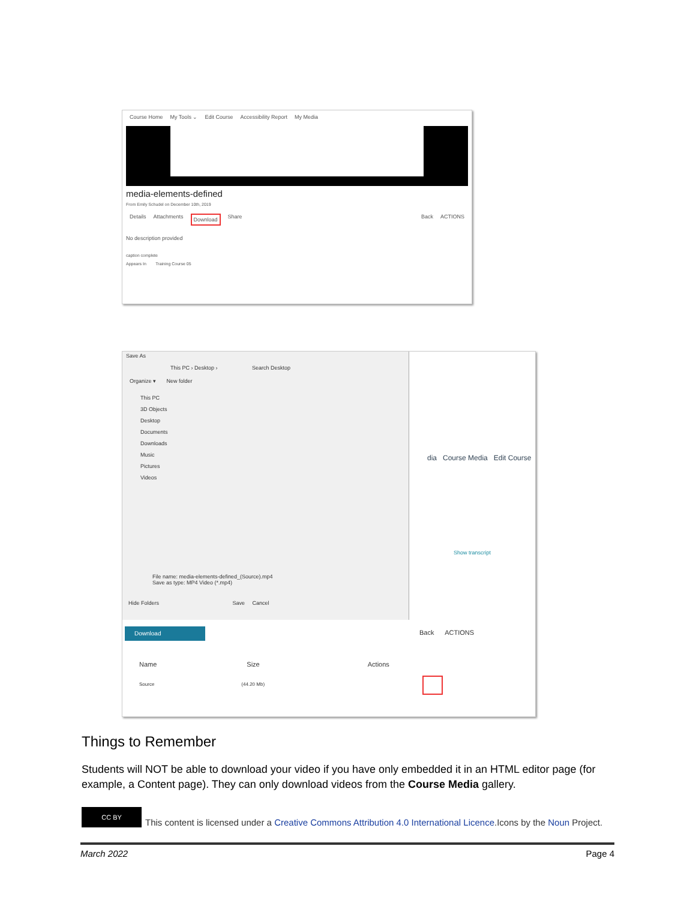Course Home My Tools ⌄ Edit Course Accessibility Report My Media
media-elements-defined
From Emily Schudel on December 10th, 2019
Details Attachments Download Share Back ACTIONS
No description provided
caption complete
Appears In Training Course 05
Save As
This PC › Desktop › Search Desktop
Organize ▾ New folder
This PC
3D Objects
Desktop
Documents
Downloads
Music
Pictures
Videos
File name: media-elements-defined_(Source).mp4
Save as type: MP4 Video (*.mp4)
Hide Folders Save Cancel
dia Course Media Edit Course
Show transcript
Download Back ACTIONS
Name Size Actions
Source (44.20 Mb)
Things to Remember
Students will NOT be able to download your video if you have only embedded it in an HTML editor page (for example, a Content page). They can only download videos from the Course Media gallery.
CC BY
This content is licensed under a Creative Commons Attribution 4.0 International Licence.Icons by the Noun Project.
March 2022 Page 4